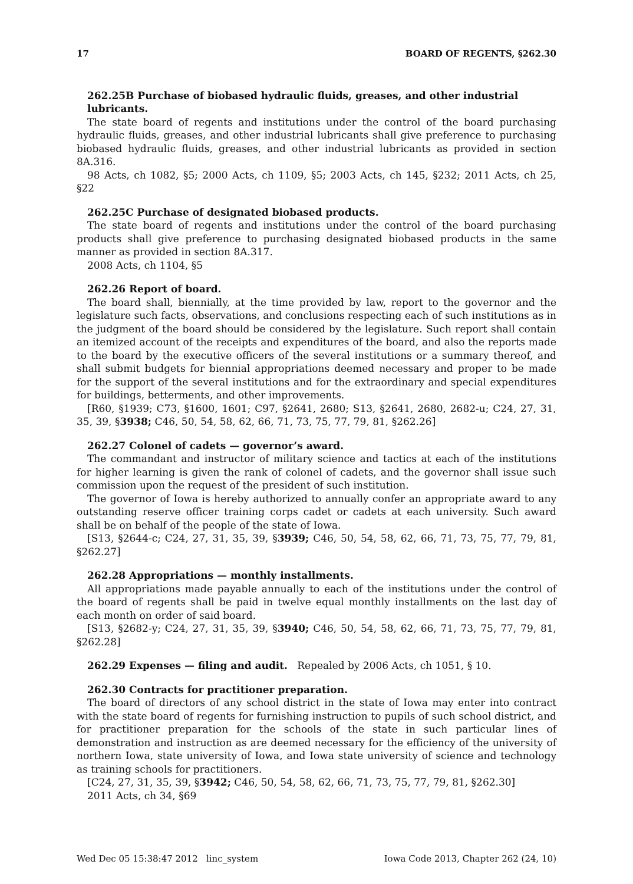17 BOARD OF REGENTS, §262.30
262.25B Purchase of biobased hydraulic fluids, greases, and other industrial lubricants.
The state board of regents and institutions under the control of the board purchasing hydraulic fluids, greases, and other industrial lubricants shall give preference to purchasing biobased hydraulic fluids, greases, and other industrial lubricants as provided in section 8A.316.
98 Acts, ch 1082, §5; 2000 Acts, ch 1109, §5; 2003 Acts, ch 145, §232; 2011 Acts, ch 25, §22
262.25C Purchase of designated biobased products.
The state board of regents and institutions under the control of the board purchasing products shall give preference to purchasing designated biobased products in the same manner as provided in section 8A.317.
2008 Acts, ch 1104, §5
262.26 Report of board.
The board shall, biennially, at the time provided by law, report to the governor and the legislature such facts, observations, and conclusions respecting each of such institutions as in the judgment of the board should be considered by the legislature. Such report shall contain an itemized account of the receipts and expenditures of the board, and also the reports made to the board by the executive officers of the several institutions or a summary thereof, and shall submit budgets for biennial appropriations deemed necessary and proper to be made for the support of the several institutions and for the extraordinary and special expenditures for buildings, betterments, and other improvements.
[R60, §1939; C73, §1600, 1601; C97, §2641, 2680; S13, §2641, 2680, 2682-u; C24, 27, 31, 35, 39, §3938; C46, 50, 54, 58, 62, 66, 71, 73, 75, 77, 79, 81, §262.26]
262.27 Colonel of cadets — governor’s award.
The commandant and instructor of military science and tactics at each of the institutions for higher learning is given the rank of colonel of cadets, and the governor shall issue such commission upon the request of the president of such institution.
The governor of Iowa is hereby authorized to annually confer an appropriate award to any outstanding reserve officer training corps cadet or cadets at each university. Such award shall be on behalf of the people of the state of Iowa.
[S13, §2644-c; C24, 27, 31, 35, 39, §3939; C46, 50, 54, 58, 62, 66, 71, 73, 75, 77, 79, 81, §262.27]
262.28 Appropriations — monthly installments.
All appropriations made payable annually to each of the institutions under the control of the board of regents shall be paid in twelve equal monthly installments on the last day of each month on order of said board.
[S13, §2682-y; C24, 27, 31, 35, 39, §3940; C46, 50, 54, 58, 62, 66, 71, 73, 75, 77, 79, 81, §262.28]
262.29 Expenses — filing and audit. Repealed by 2006 Acts, ch 1051, § 10.
262.30 Contracts for practitioner preparation.
The board of directors of any school district in the state of Iowa may enter into contract with the state board of regents for furnishing instruction to pupils of such school district, and for practitioner preparation for the schools of the state in such particular lines of demonstration and instruction as are deemed necessary for the efficiency of the university of northern Iowa, state university of Iowa, and Iowa state university of science and technology as training schools for practitioners.
[C24, 27, 31, 35, 39, §3942; C46, 50, 54, 58, 62, 66, 71, 73, 75, 77, 79, 81, §262.30]
2011 Acts, ch 34, §69
Wed Dec 05 15:38:47 2012 linc_system Iowa Code 2013, Chapter 262 (24, 10)